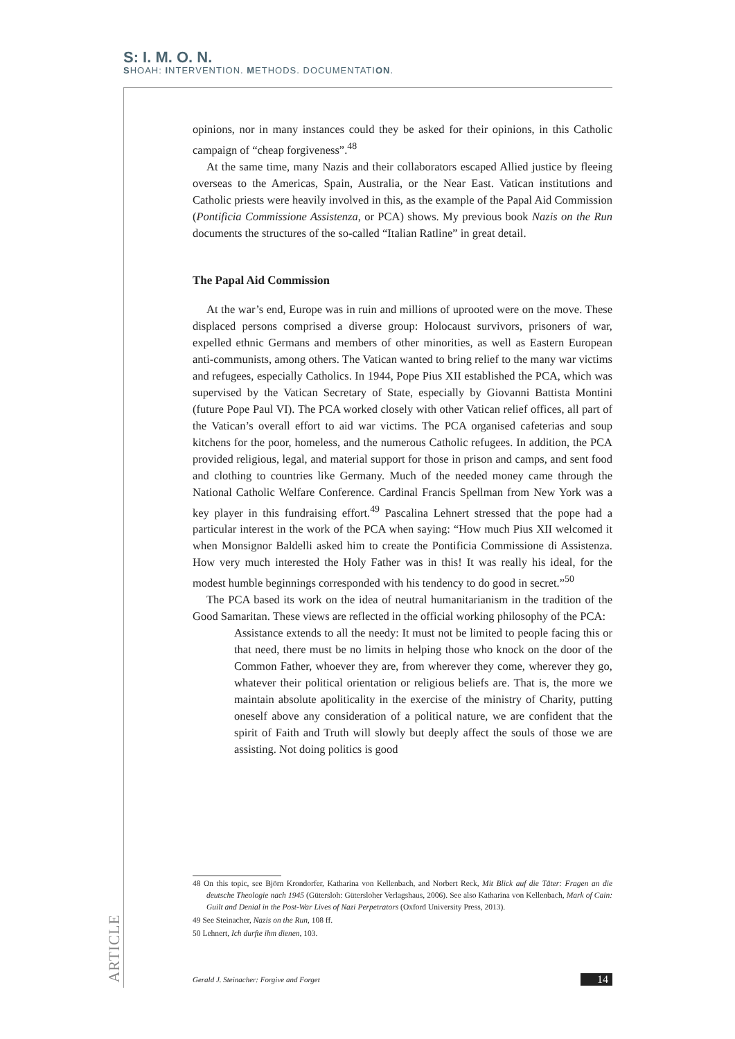S: I. M. O. N.
SHOAH: INTERVENTION. METHODS. DOCUMENTATION.
opinions, nor in many instances could they be asked for their opinions, in this Catholic campaign of “cheap forgiveness”.<sup>48</sup>
At the same time, many Nazis and their collaborators escaped Allied justice by fleeing overseas to the Americas, Spain, Australia, or the Near East. Vatican institutions and Catholic priests were heavily involved in this, as the example of the Papal Aid Commission (Pontificia Commissione Assistenza, or PCA) shows. My previous book Nazis on the Run documents the structures of the so-called “Italian Ratline” in great detail.
The Papal Aid Commission
At the war’s end, Europe was in ruin and millions of uprooted were on the move. These displaced persons comprised a diverse group: Holocaust survivors, prisoners of war, expelled ethnic Germans and members of other minorities, as well as Eastern European anti-communists, among others. The Vatican wanted to bring relief to the many war victims and refugees, especially Catholics. In 1944, Pope Pius XII established the PCA, which was supervised by the Vatican Secretary of State, especially by Giovanni Battista Montini (future Pope Paul VI). The PCA worked closely with other Vatican relief offices, all part of the Vatican’s overall effort to aid war victims. The PCA organised cafeterias and soup kitchens for the poor, homeless, and the numerous Catholic refugees. In addition, the PCA provided religious, legal, and material support for those in prison and camps, and sent food and clothing to countries like Germany. Much of the needed money came through the National Catholic Welfare Conference. Cardinal Francis Spellman from New York was a key player in this fundraising effort.<sup>49</sup> Pascalina Lehnert stressed that the pope had a particular interest in the work of the PCA when saying: “How much Pius XII welcomed it when Monsignor Baldelli asked him to create the Pontificia Commissione di Assistenza. How very much interested the Holy Father was in this! It was really his ideal, for the modest humble beginnings corresponded with his tendency to do good in secret.”<sup>50</sup>
The PCA based its work on the idea of neutral humanitarianism in the tradition of the Good Samaritan. These views are reflected in the official working philosophy of the PCA:
Assistance extends to all the needy: It must not be limited to people facing this or that need, there must be no limits in helping those who knock on the door of the Common Father, whoever they are, from wherever they come, wherever they go, whatever their political orientation or religious beliefs are. That is, the more we maintain absolute apoliticality in the exercise of the ministry of Charity, putting oneself above any consideration of a political nature, we are confident that the spirit of Faith and Truth will slowly but deeply affect the souls of those we are assisting. Not doing politics is good
48 On this topic, see Björn Krondorfer, Katharina von Kellenbach, and Norbert Reck, Mit Blick auf die Täter: Fragen an die deutsche Theologie nach 1945 (Gütersloh: Gütersloher Verlagshaus, 2006). See also Katharina von Kellenbach, Mark of Cain: Guilt and Denial in the Post-War Lives of Nazi Perpetrators (Oxford University Press, 2013).
49 See Steinacher, Nazis on the Run, 108 ff.
50 Lehnert, Ich durfte ihm dienen, 103.
ARTICLE
Gerald J. Steinacher: Forgive and Forget 14